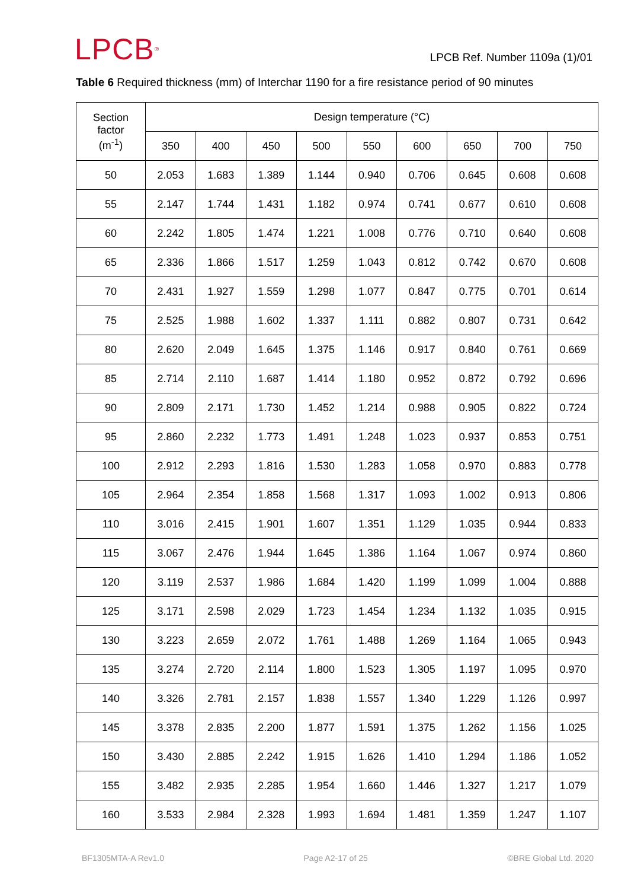LPCB<sup>®</sup>
LPCB Ref. Number 1109a (1)/01
Table 6 Required thickness (mm) of Interchar 1190 for a fire resistance period of 90 minutes
| Section factor (m<sup>-1</sup>) | Design temperature (°C) | | | | | | | | |
| --- | --- | --- | --- | --- | --- | --- | --- | --- | --- |
| | 350 | 400 | 450 | 500 | 550 | 600 | 650 | 700 | 750 |
| 50 | 2.053 | 1.683 | 1.389 | 1.144 | 0.940 | 0.706 | 0.645 | 0.608 | 0.608 |
| 55 | 2.147 | 1.744 | 1.431 | 1.182 | 0.974 | 0.741 | 0.677 | 0.610 | 0.608 |
| 60 | 2.242 | 1.805 | 1.474 | 1.221 | 1.008 | 0.776 | 0.710 | 0.640 | 0.608 |
| 65 | 2.336 | 1.866 | 1.517 | 1.259 | 1.043 | 0.812 | 0.742 | 0.670 | 0.608 |
| 70 | 2.431 | 1.927 | 1.559 | 1.298 | 1.077 | 0.847 | 0.775 | 0.701 | 0.614 |
| 75 | 2.525 | 1.988 | 1.602 | 1.337 | 1.111 | 0.882 | 0.807 | 0.731 | 0.642 |
| 80 | 2.620 | 2.049 | 1.645 | 1.375 | 1.146 | 0.917 | 0.840 | 0.761 | 0.669 |
| 85 | 2.714 | 2.110 | 1.687 | 1.414 | 1.180 | 0.952 | 0.872 | 0.792 | 0.696 |
| 90 | 2.809 | 2.171 | 1.730 | 1.452 | 1.214 | 0.988 | 0.905 | 0.822 | 0.724 |
| 95 | 2.860 | 2.232 | 1.773 | 1.491 | 1.248 | 1.023 | 0.937 | 0.853 | 0.751 |
| 100 | 2.912 | 2.293 | 1.816 | 1.530 | 1.283 | 1.058 | 0.970 | 0.883 | 0.778 |
| 105 | 2.964 | 2.354 | 1.858 | 1.568 | 1.317 | 1.093 | 1.002 | 0.913 | 0.806 |
| 110 | 3.016 | 2.415 | 1.901 | 1.607 | 1.351 | 1.129 | 1.035 | 0.944 | 0.833 |
| 115 | 3.067 | 2.476 | 1.944 | 1.645 | 1.386 | 1.164 | 1.067 | 0.974 | 0.860 |
| 120 | 3.119 | 2.537 | 1.986 | 1.684 | 1.420 | 1.199 | 1.099 | 1.004 | 0.888 |
| 125 | 3.171 | 2.598 | 2.029 | 1.723 | 1.454 | 1.234 | 1.132 | 1.035 | 0.915 |
| 130 | 3.223 | 2.659 | 2.072 | 1.761 | 1.488 | 1.269 | 1.164 | 1.065 | 0.943 |
| 135 | 3.274 | 2.720 | 2.114 | 1.800 | 1.523 | 1.305 | 1.197 | 1.095 | 0.970 |
| 140 | 3.326 | 2.781 | 2.157 | 1.838 | 1.557 | 1.340 | 1.229 | 1.126 | 0.997 |
| 145 | 3.378 | 2.835 | 2.200 | 1.877 | 1.591 | 1.375 | 1.262 | 1.156 | 1.025 |
| 150 | 3.430 | 2.885 | 2.242 | 1.915 | 1.626 | 1.410 | 1.294 | 1.186 | 1.052 |
| 155 | 3.482 | 2.935 | 2.285 | 1.954 | 1.660 | 1.446 | 1.327 | 1.217 | 1.079 |
| 160 | 3.533 | 2.984 | 2.328 | 1.993 | 1.694 | 1.481 | 1.359 | 1.247 | 1.107 |
BF1305MTA-A Rev1.0 Page A2-17 of 25 ©BRE Global Ltd. 2020